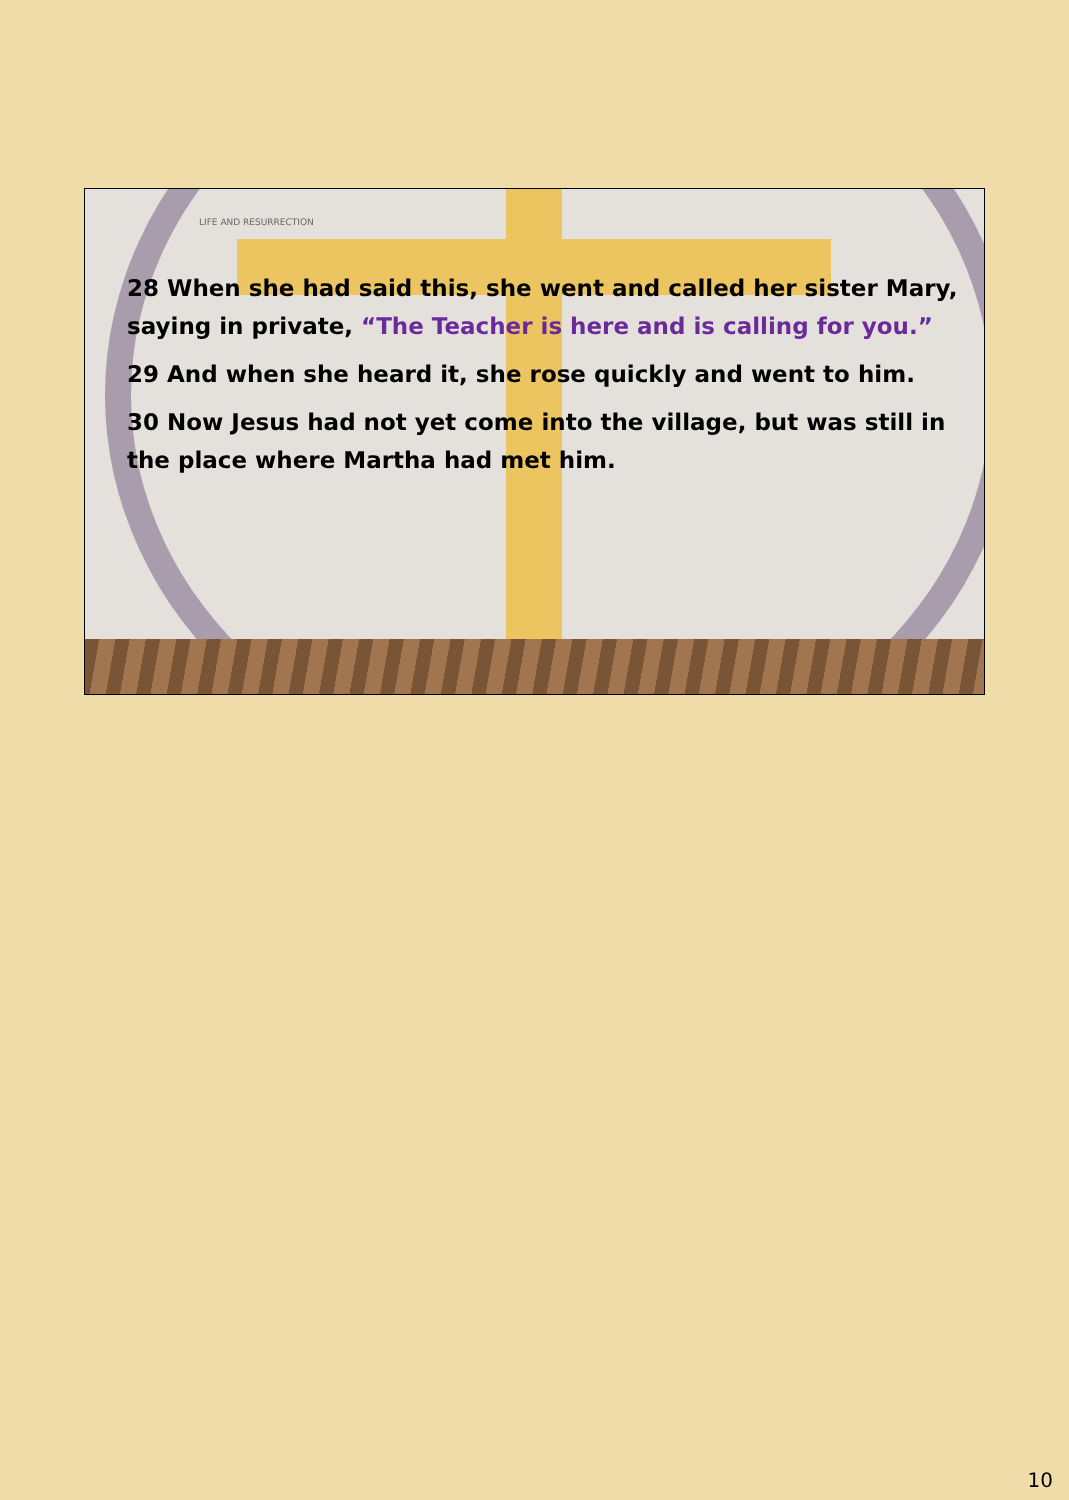LIFE AND RESURRECTION
28 When she had said this, she went and called her sister Mary, saying in private, “The Teacher is here and is calling for you.”
29 And when she heard it, she rose quickly and went to him.
30 Now Jesus had not yet come into the village, but was still in the place where Martha had met him.
10